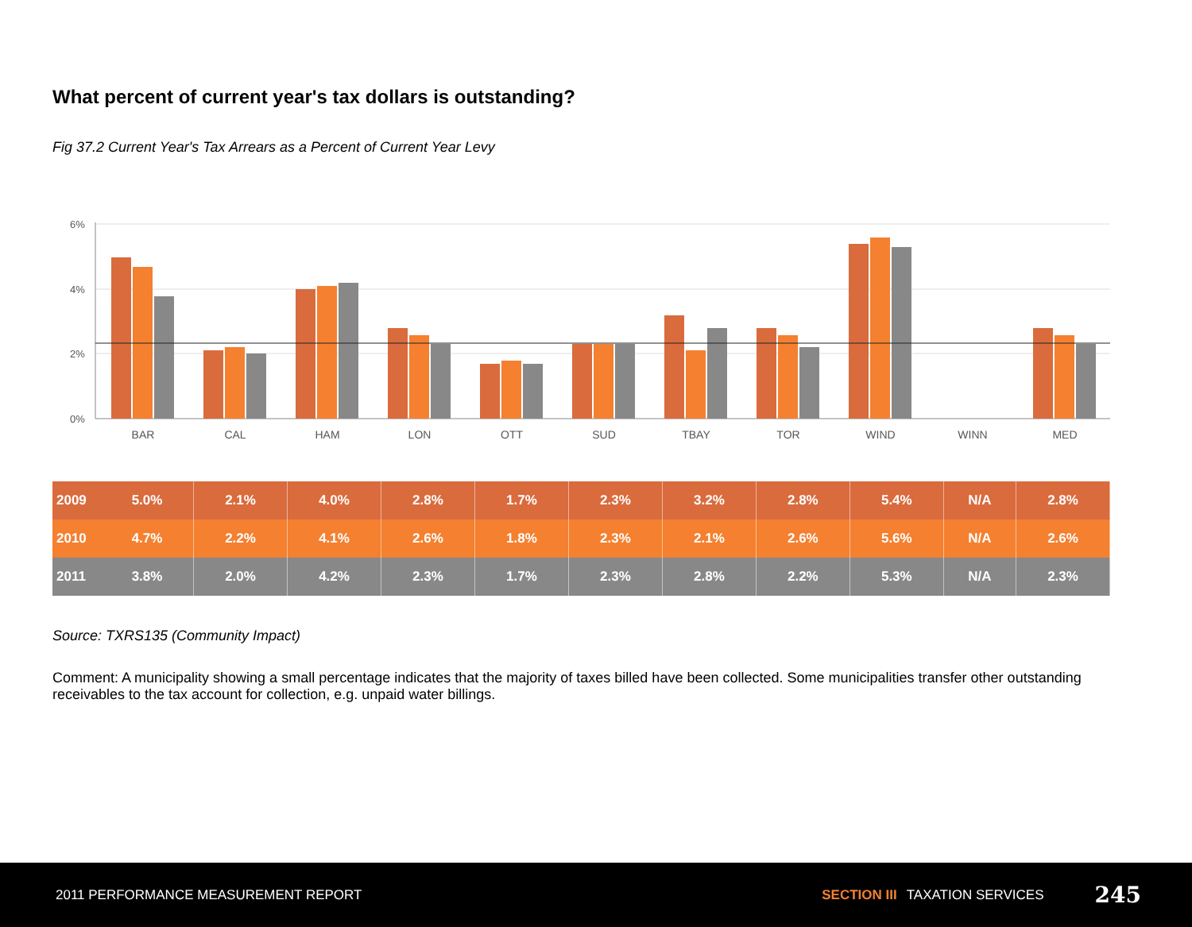What percent of current year's tax dollars is outstanding?
Fig 37.2 Current Year's Tax Arrears as a Percent of Current Year Levy
6%
4%
2%
0%
BAR
CAL
HAM
LON
OTT
SUD
TBAY
TOR
WIND
WINN
MED
| 2009 | 5.0% | 2.1% | 4.0% | 2.8% | 1.7% | 2.3% | 3.2% | 2.8% | 5.4% | N/A | 2.8% |
| 2010 | 4.7% | 2.2% | 4.1% | 2.6% | 1.8% | 2.3% | 2.1% | 2.6% | 5.6% | N/A | 2.6% |
| 2011 | 3.8% | 2.0% | 4.2% | 2.3% | 1.7% | 2.3% | 2.8% | 2.2% | 5.3% | N/A | 2.3% |
Source: TXRS135 (Community Impact)
Comment: A municipality showing a small percentage indicates that the majority of taxes billed have been collected. Some municipalities transfer other outstanding receivables to the tax account for collection, e.g. unpaid water billings.
2011 PERFORMANCE MEASUREMENT REPORT SECTION III TAXATION SERVICES 245